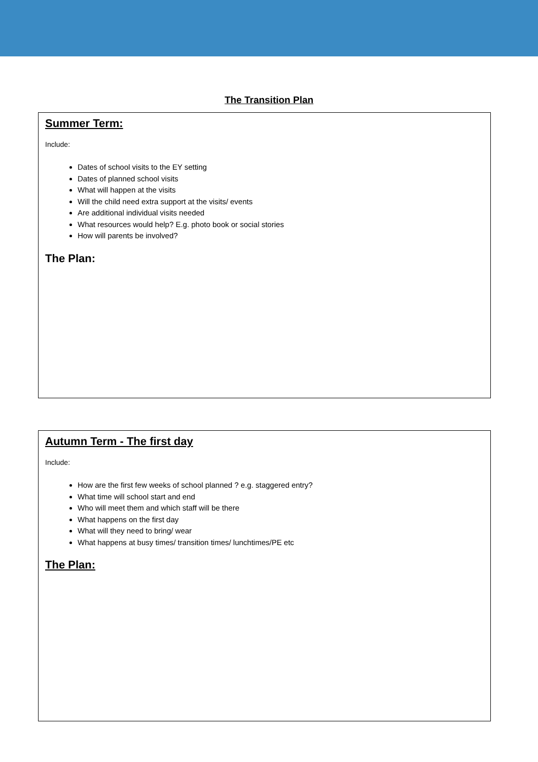The Transition Plan
Summer Term:
Include:
Dates of school visits to the EY setting
Dates of planned school visits
What will happen at the visits
Will the child need extra support at the visits/ events
Are additional individual visits needed
What resources would help? E.g. photo book or social stories
How will parents be involved?
The Plan:
Autumn Term - The first day
Include:
How are the first few weeks of school planned ? e.g. staggered entry?
What time will school start and end
Who will meet them and which staff will be there
What happens on the first day
What will they need to bring/ wear
What happens at busy times/ transition times/ lunchtimes/PE etc
The Plan: